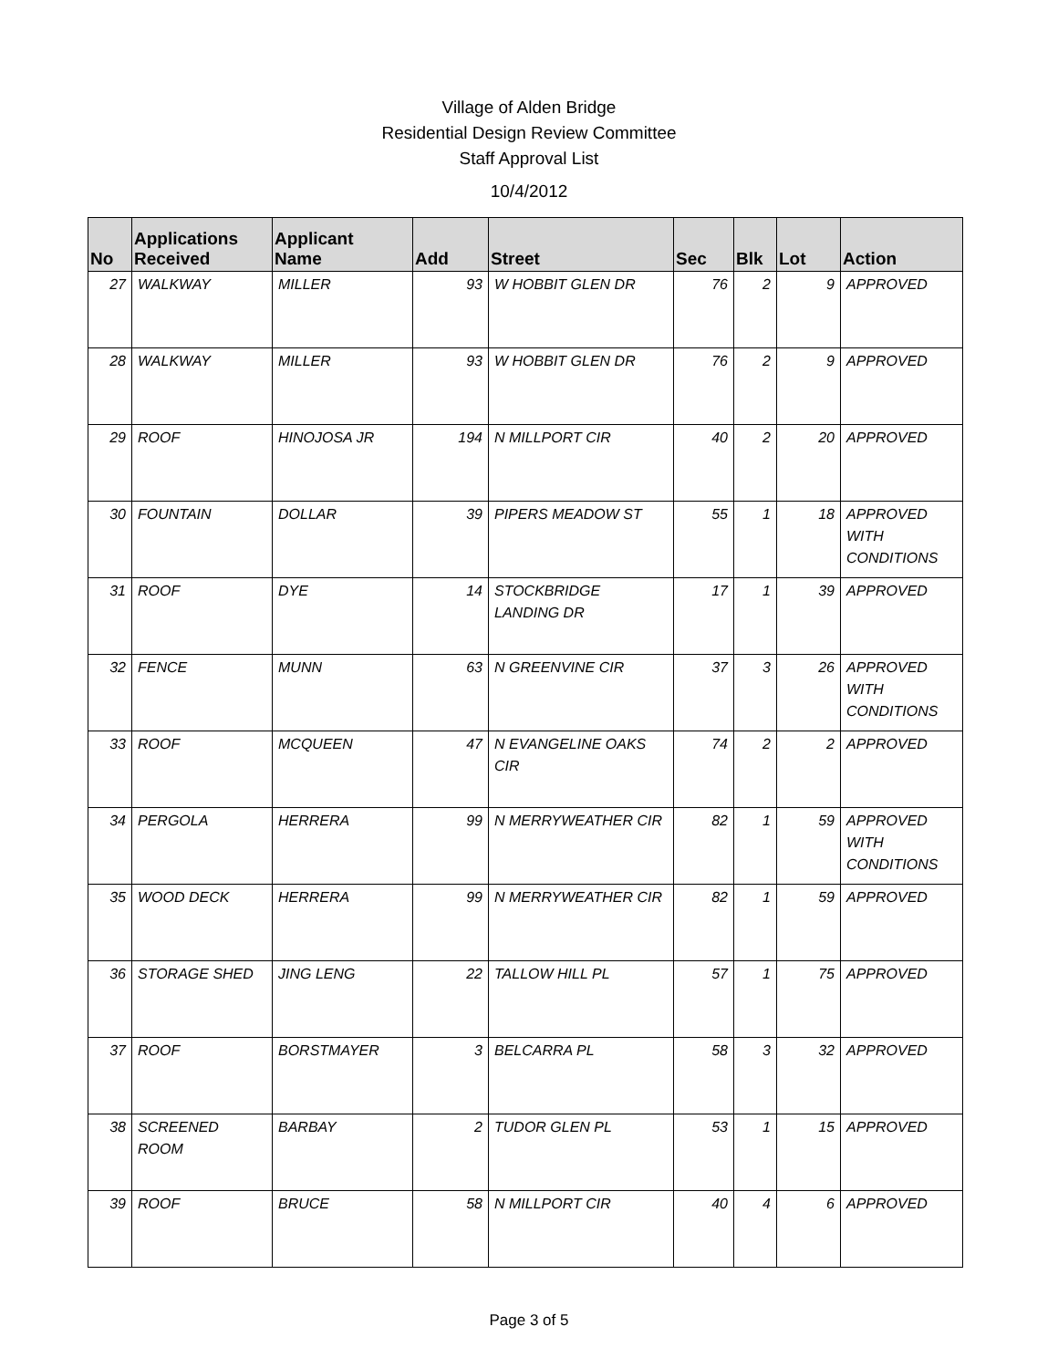Village of Alden Bridge
Residential Design Review Committee
Staff Approval List
10/4/2012
| No | Applications Received | Applicant Name | Add | Street | Sec | Blk | Lot | Action |
| --- | --- | --- | --- | --- | --- | --- | --- | --- |
| 27 | WALKWAY | MILLER | 93 | W HOBBIT GLEN DR | 76 | 2 | 9 | APPROVED |
| 28 | WALKWAY | MILLER | 93 | W HOBBIT GLEN DR | 76 | 2 | 9 | APPROVED |
| 29 | ROOF | HINOJOSA JR | 194 | N MILLPORT CIR | 40 | 2 | 20 | APPROVED |
| 30 | FOUNTAIN | DOLLAR | 39 | PIPERS MEADOW ST | 55 | 1 | 18 | APPROVED WITH CONDITIONS |
| 31 | ROOF | DYE | 14 | STOCKBRIDGE LANDING DR | 17 | 1 | 39 | APPROVED |
| 32 | FENCE | MUNN | 63 | N GREENVINE CIR | 37 | 3 | 26 | APPROVED WITH CONDITIONS |
| 33 | ROOF | MCQUEEN | 47 | N EVANGELINE OAKS CIR | 74 | 2 | 2 | APPROVED |
| 34 | PERGOLA | HERRERA | 99 | N MERRYWEATHER CIR | 82 | 1 | 59 | APPROVED WITH CONDITIONS |
| 35 | WOOD DECK | HERRERA | 99 | N MERRYWEATHER CIR | 82 | 1 | 59 | APPROVED |
| 36 | STORAGE SHED | JING LENG | 22 | TALLOW HILL PL | 57 | 1 | 75 | APPROVED |
| 37 | ROOF | BORSTMAYER | 3 | BELCARRA PL | 58 | 3 | 32 | APPROVED |
| 38 | SCREENED ROOM | BARBAY | 2 | TUDOR GLEN PL | 53 | 1 | 15 | APPROVED |
| 39 | ROOF | BRUCE | 58 | N MILLPORT CIR | 40 | 4 | 6 | APPROVED |
Page 3 of 5